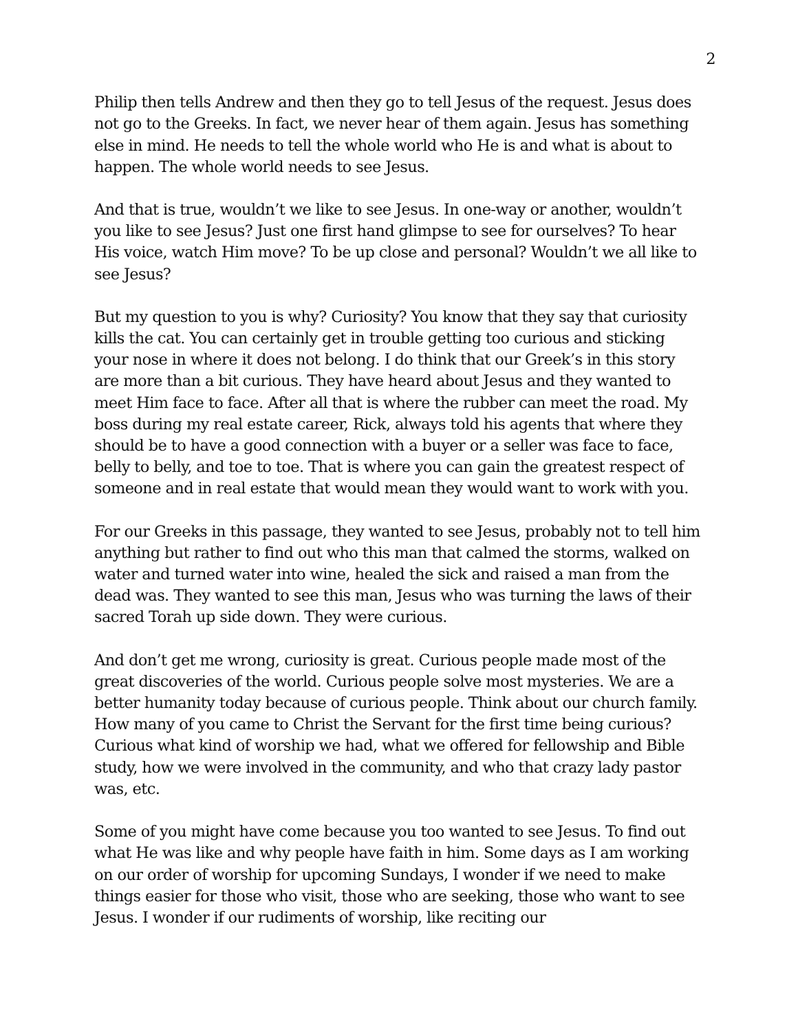2
Philip then tells Andrew and then they go to tell Jesus of the request. Jesus does not go to the Greeks. In fact, we never hear of them again. Jesus has something else in mind. He needs to tell the whole world who He is and what is about to happen. The whole world needs to see Jesus.
And that is true, wouldn’t we like to see Jesus. In one-way or another, wouldn’t you like to see Jesus? Just one first hand glimpse to see for ourselves? To hear His voice, watch Him move? To be up close and personal? Wouldn’t we all like to see Jesus?
But my question to you is why? Curiosity? You know that they say that curiosity kills the cat. You can certainly get in trouble getting too curious and sticking your nose in where it does not belong. I do think that our Greek’s in this story are more than a bit curious. They have heard about Jesus and they wanted to meet Him face to face. After all that is where the rubber can meet the road. My boss during my real estate career, Rick, always told his agents that where they should be to have a good connection with a buyer or a seller was face to face, belly to belly, and toe to toe. That is where you can gain the greatest respect of someone and in real estate that would mean they would want to work with you.
For our Greeks in this passage, they wanted to see Jesus, probably not to tell him anything but rather to find out who this man that calmed the storms, walked on water and turned water into wine, healed the sick and raised a man from the dead was. They wanted to see this man, Jesus who was turning the laws of their sacred Torah up side down. They were curious.
And don’t get me wrong, curiosity is great. Curious people made most of the great discoveries of the world. Curious people solve most mysteries. We are a better humanity today because of curious people. Think about our church family. How many of you came to Christ the Servant for the first time being curious? Curious what kind of worship we had, what we offered for fellowship and Bible study, how we were involved in the community, and who that crazy lady pastor was, etc.
Some of you might have come because you too wanted to see Jesus. To find out what He was like and why people have faith in him. Some days as I am working on our order of worship for upcoming Sundays, I wonder if we need to make things easier for those who visit, those who are seeking, those who want to see Jesus. I wonder if our rudiments of worship, like reciting our